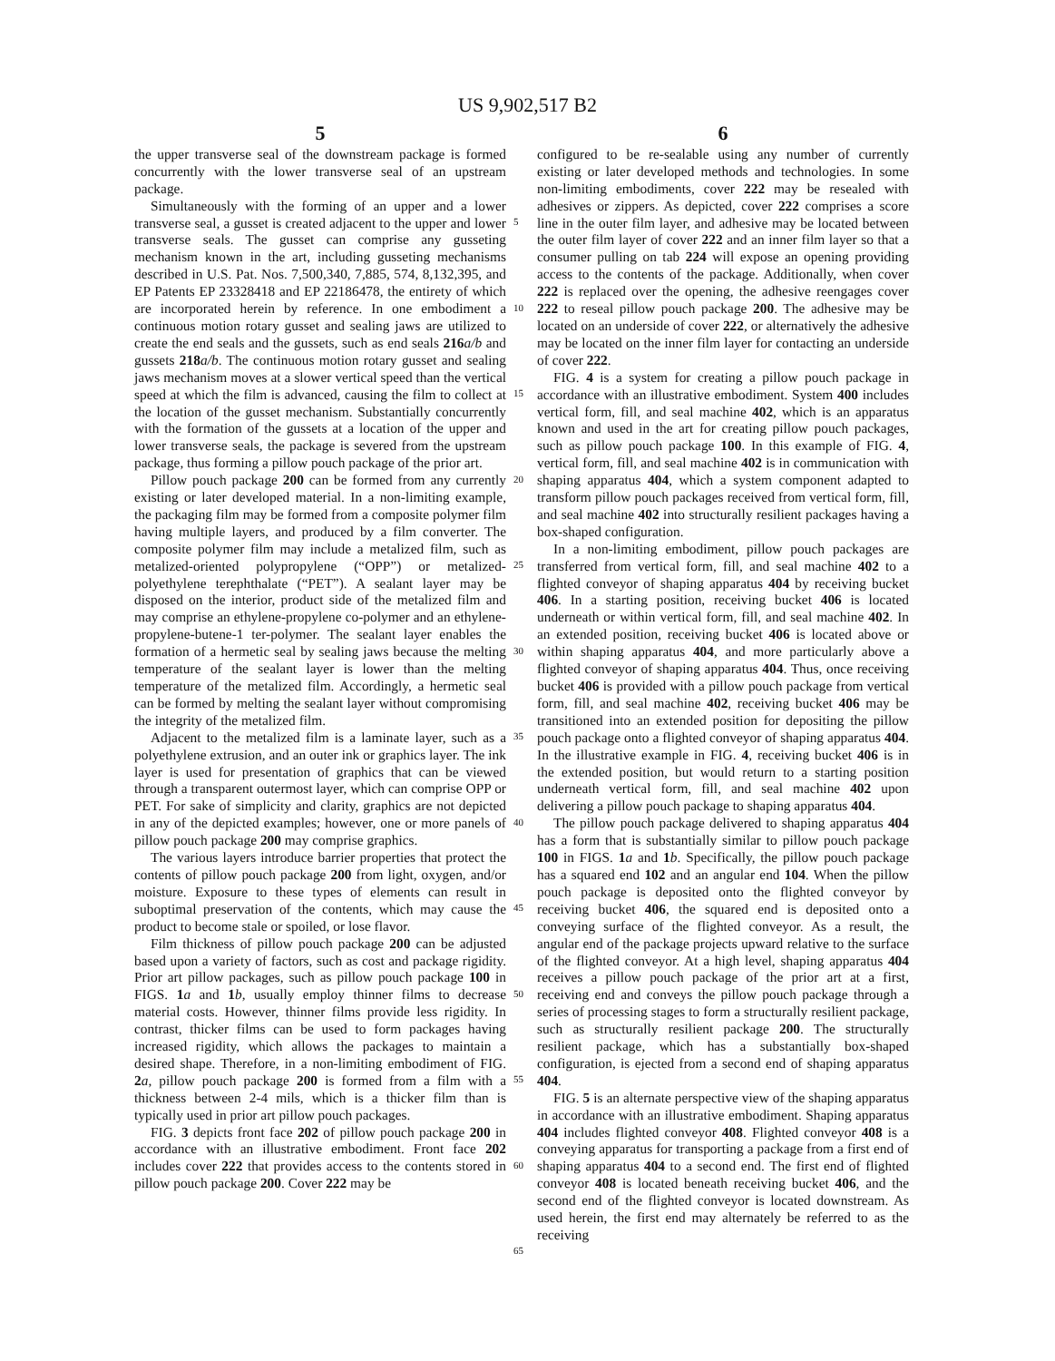US 9,902,517 B2
5
the upper transverse seal of the downstream package is formed concurrently with the lower transverse seal of an upstream package.
Simultaneously with the forming of an upper and a lower transverse seal, a gusset is created adjacent to the upper and lower transverse seals. The gusset can comprise any gusseting mechanism known in the art, including gusseting mechanisms described in U.S. Pat. Nos. 7,500,340, 7,885, 574, 8,132,395, and EP Patents EP 23328418 and EP 22186478, the entirety of which are incorporated herein by reference. In one embodiment a continuous motion rotary gusset and sealing jaws are utilized to create the end seals and the gussets, such as end seals 216 a/b and gussets 218 a/b. The continuous motion rotary gusset and sealing jaws mechanism moves at a slower vertical speed than the vertical speed at which the film is advanced, causing the film to collect at the location of the gusset mechanism. Substantially concurrently with the formation of the gussets at a location of the upper and lower transverse seals, the package is severed from the upstream package, thus forming a pillow pouch package of the prior art.
Pillow pouch package 200 can be formed from any currently existing or later developed material. In a non-limiting example, the packaging film may be formed from a composite polymer film having multiple layers, and produced by a film converter. The composite polymer film may include a metalized film, such as metalized-oriented polypropylene (“OPP”) or metalized-polyethylene terephthalate (“PET”). A sealant layer may be disposed on the interior, product side of the metalized film and may comprise an ethylene-propylene co-polymer and an ethylene-propylene-butene-1 ter-polymer. The sealant layer enables the formation of a hermetic seal by sealing jaws because the melting temperature of the sealant layer is lower than the melting temperature of the metalized film. Accordingly, a hermetic seal can be formed by melting the sealant layer without compromising the integrity of the metalized film.
Adjacent to the metalized film is a laminate layer, such as a polyethylene extrusion, and an outer ink or graphics layer. The ink layer is used for presentation of graphics that can be viewed through a transparent outermost layer, which can comprise OPP or PET. For sake of simplicity and clarity, graphics are not depicted in any of the depicted examples; however, one or more panels of pillow pouch package 200 may comprise graphics.
The various layers introduce barrier properties that protect the contents of pillow pouch package 200 from light, oxygen, and/or moisture. Exposure to these types of elements can result in suboptimal preservation of the contents, which may cause the product to become stale or spoiled, or lose flavor.
Film thickness of pillow pouch package 200 can be adjusted based upon a variety of factors, such as cost and package rigidity. Prior art pillow packages, such as pillow pouch package 100 in FIGS. 1 a and 1 b, usually employ thinner films to decrease material costs. However, thinner films provide less rigidity. In contrast, thicker films can be used to form packages having increased rigidity, which allows the packages to maintain a desired shape. Therefore, in a non-limiting embodiment of FIG. 2 a, pillow pouch package 200 is formed from a film with a thickness between 2-4 mils, which is a thicker film than is typically used in prior art pillow pouch packages.
FIG. 3 depicts front face 202 of pillow pouch package 200 in accordance with an illustrative embodiment. Front face 202 includes cover 222 that provides access to the contents stored in pillow pouch package 200. Cover 222 may be
6
configured to be re-sealable using any number of currently existing or later developed methods and technologies. In some non-limiting embodiments, cover 222 may be resealed with adhesives or zippers. As depicted, cover 222 comprises a score line in the outer film layer, and adhesive may be located between the outer film layer of cover 222 and an inner film layer so that a consumer pulling on tab 224 will expose an opening providing access to the contents of the package. Additionally, when cover 222 is replaced over the opening, the adhesive reengages cover 222 to reseal pillow pouch package 200. The adhesive may be located on an underside of cover 222, or alternatively the adhesive may be located on the inner film layer for contacting an underside of cover 222.
FIG. 4 is a system for creating a pillow pouch package in accordance with an illustrative embodiment. System 400 includes vertical form, fill, and seal machine 402, which is an apparatus known and used in the art for creating pillow pouch packages, such as pillow pouch package 100. In this example of FIG. 4, vertical form, fill, and seal machine 402 is in communication with shaping apparatus 404, which a system component adapted to transform pillow pouch packages received from vertical form, fill, and seal machine 402 into structurally resilient packages having a box-shaped configuration.
In a non-limiting embodiment, pillow pouch packages are transferred from vertical form, fill, and seal machine 402 to a flighted conveyor of shaping apparatus 404 by receiving bucket 406. In a starting position, receiving bucket 406 is located underneath or within vertical form, fill, and seal machine 402. In an extended position, receiving bucket 406 is located above or within shaping apparatus 404, and more particularly above a flighted conveyor of shaping apparatus 404. Thus, once receiving bucket 406 is provided with a pillow pouch package from vertical form, fill, and seal machine 402, receiving bucket 406 may be transitioned into an extended position for depositing the pillow pouch package onto a flighted conveyor of shaping apparatus 404. In the illustrative example in FIG. 4, receiving bucket 406 is in the extended position, but would return to a starting position underneath vertical form, fill, and seal machine 402 upon delivering a pillow pouch package to shaping apparatus 404.
The pillow pouch package delivered to shaping apparatus 404 has a form that is substantially similar to pillow pouch package 100 in FIGS. 1 a and 1 b. Specifically, the pillow pouch package has a squared end 102 and an angular end 104. When the pillow pouch package is deposited onto the flighted conveyor by receiving bucket 406, the squared end is deposited onto a conveying surface of the flighted conveyor. As a result, the angular end of the package projects upward relative to the surface of the flighted conveyor. At a high level, shaping apparatus 404 receives a pillow pouch package of the prior art at a first, receiving end and conveys the pillow pouch package through a series of processing stages to form a structurally resilient package, such as structurally resilient package 200. The structurally resilient package, which has a substantially box-shaped configuration, is ejected from a second end of shaping apparatus 404.
FIG. 5 is an alternate perspective view of the shaping apparatus in accordance with an illustrative embodiment. Shaping apparatus 404 includes flighted conveyor 408. Flighted conveyor 408 is a conveying apparatus for transporting a package from a first end of shaping apparatus 404 to a second end. The first end of flighted conveyor 408 is located beneath receiving bucket 406, and the second end of the flighted conveyor is located downstream. As used herein, the first end may alternately be referred to as the receiving
5
10
15
20
25
30
35
40
45
50
55
60
65